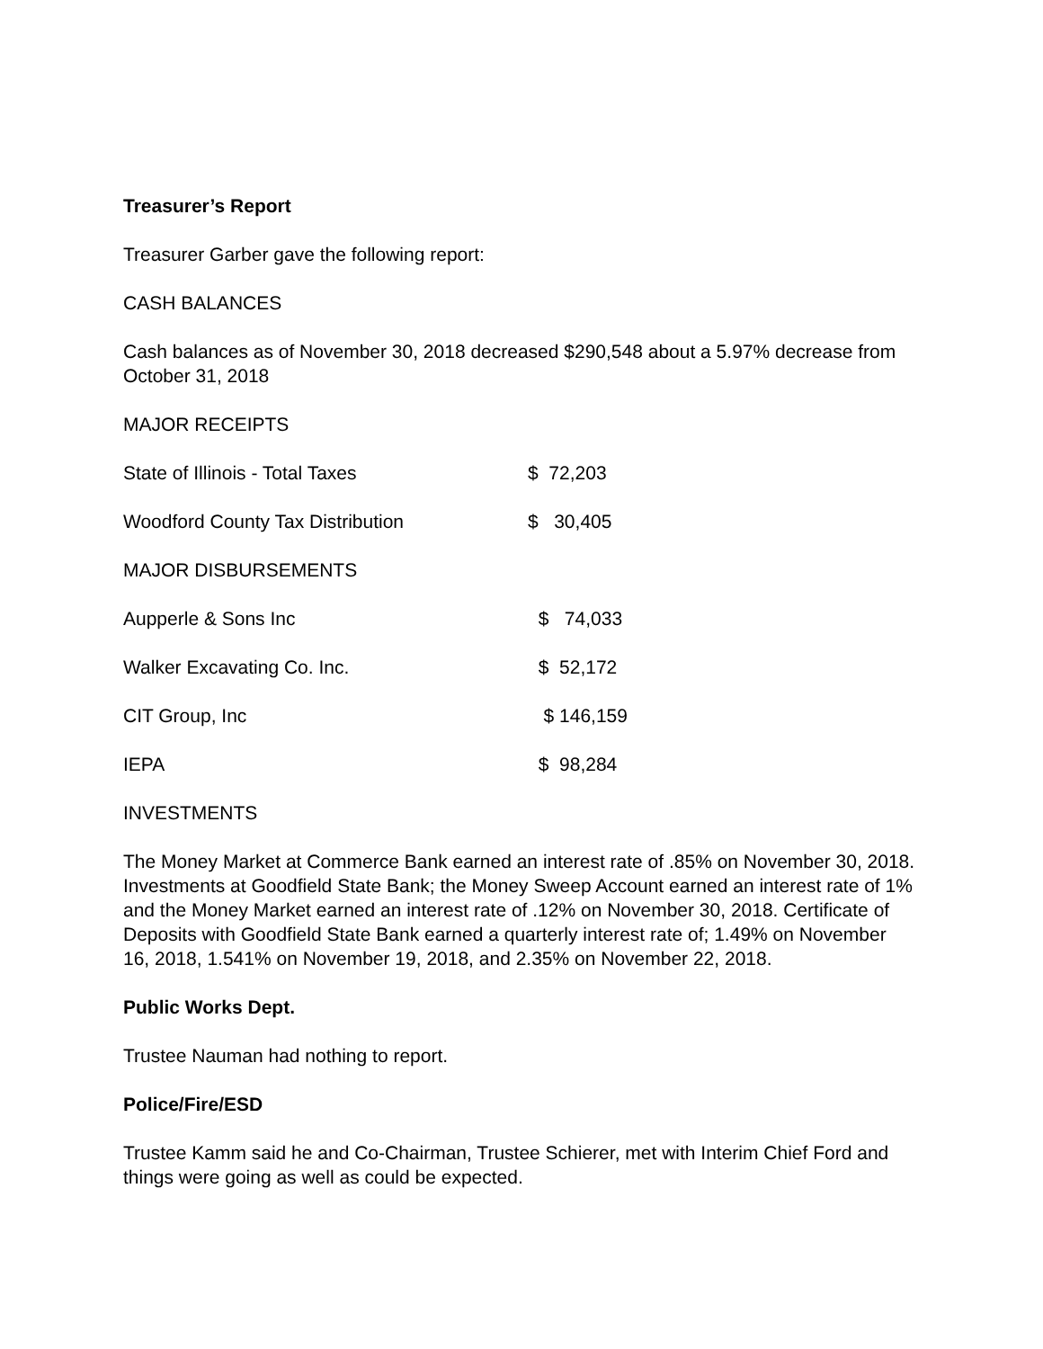Treasurer’s Report
Treasurer Garber gave the following report:
CASH BALANCES
Cash balances as of November 30, 2018 decreased $290,548 about a 5.97% decrease from October 31, 2018
MAJOR RECEIPTS
| State of Illinois - Total Taxes | $ 72,203 |
| Woodford County Tax Distribution | $ 30,405 |
| MAJOR DISBURSEMENTS | |
| Aupperle & Sons Inc | $ 74,033 |
| Walker Excavating Co. Inc. | $ 52,172 |
| CIT Group, Inc | $ 146,159 |
| IEPA | $ 98,284 |
INVESTMENTS
The Money Market at Commerce Bank earned an interest rate of .85% on November 30, 2018. Investments at Goodfield State Bank; the Money Sweep Account earned an interest rate of 1% and the Money Market earned an interest rate of .12% on November 30, 2018. Certificate of Deposits with Goodfield State Bank earned a quarterly interest rate of; 1.49% on November 16, 2018, 1.541% on November 19, 2018, and 2.35% on November 22, 2018.
Public Works Dept.
Trustee Nauman had nothing to report.
Police/Fire/ESD
Trustee Kamm said he and Co-Chairman, Trustee Schierer, met with Interim Chief Ford and things were going as well as could be expected.